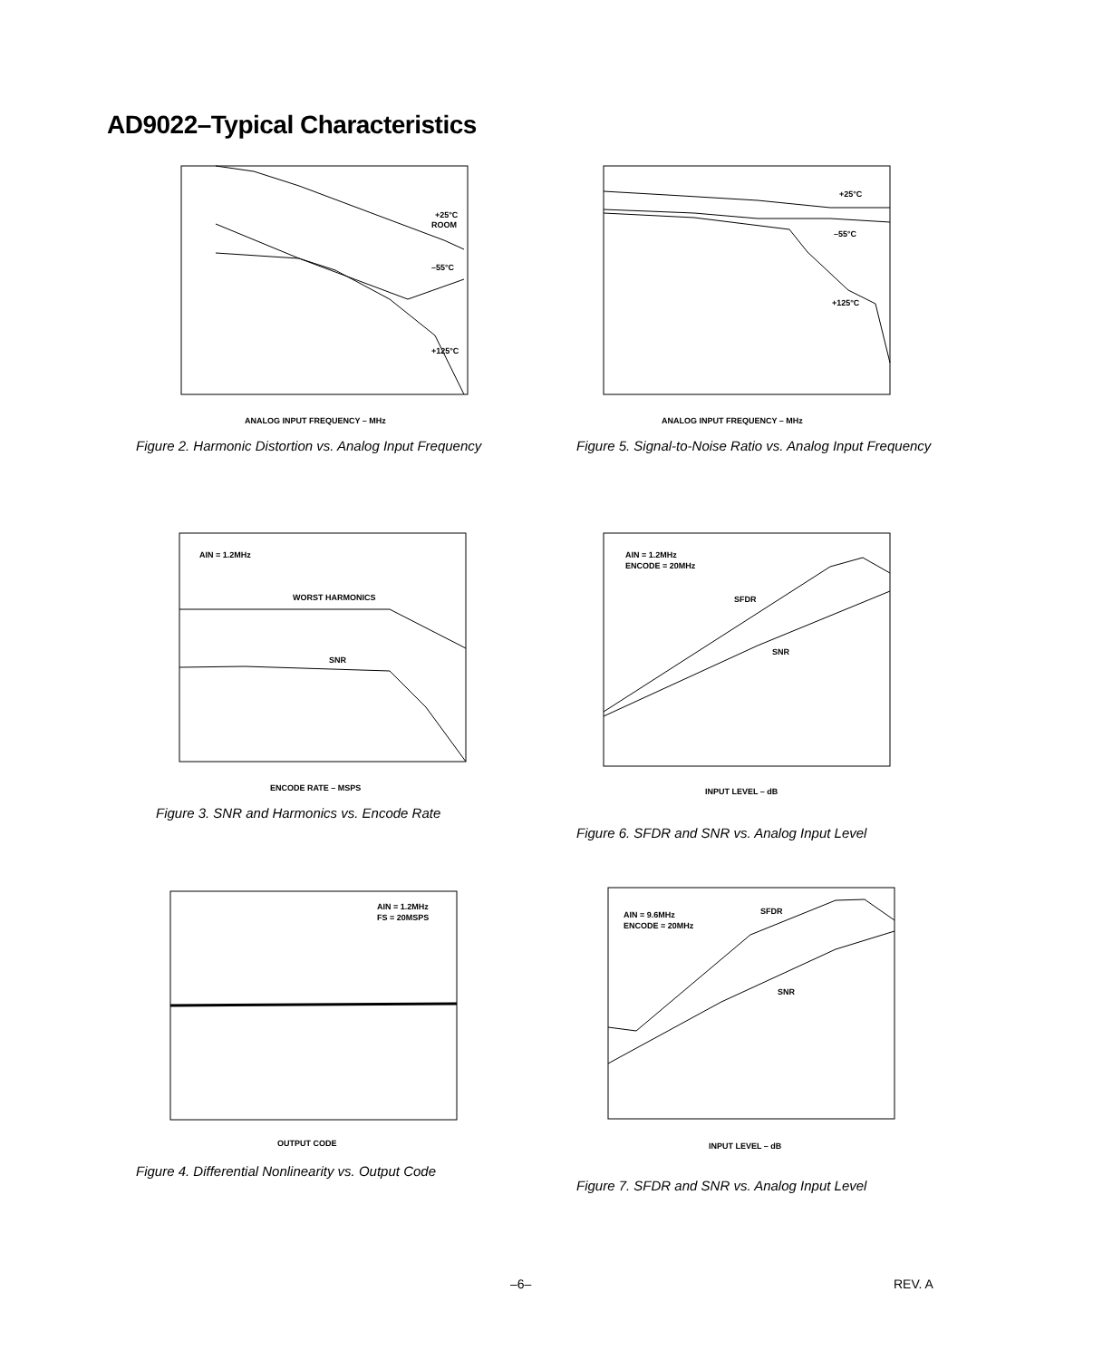AD9022–Typical Characteristics
+25°C
ROOM
–55°C
+125°C
ANALOG INPUT FREQUENCY – MHz
Figure 2. Harmonic Distortion vs. Analog Input Frequency
+25°C
–55°C
+125°C
ANALOG INPUT FREQUENCY – MHz
Figure 5. Signal-to-Noise Ratio vs. Analog Input Frequency
AIN = 1.2MHz
WORST HARMONICS
SNR
ENCODE RATE – MSPS
Figure 3. SNR and Harmonics vs. Encode Rate
AIN = 1.2MHz
ENCODE = 20MHz
SFDR
SNR
INPUT LEVEL – dB
Figure 6. SFDR and SNR vs. Analog Input Level
AIN = 1.2MHz
FS = 20MSPS
OUTPUT CODE
Figure 4. Differential Nonlinearity vs. Output Code
AIN = 9.6MHz
ENCODE = 20MHz
SFDR
SNR
INPUT LEVEL – dB
Figure 7. SFDR and SNR vs. Analog Input Level
–6– REV. A